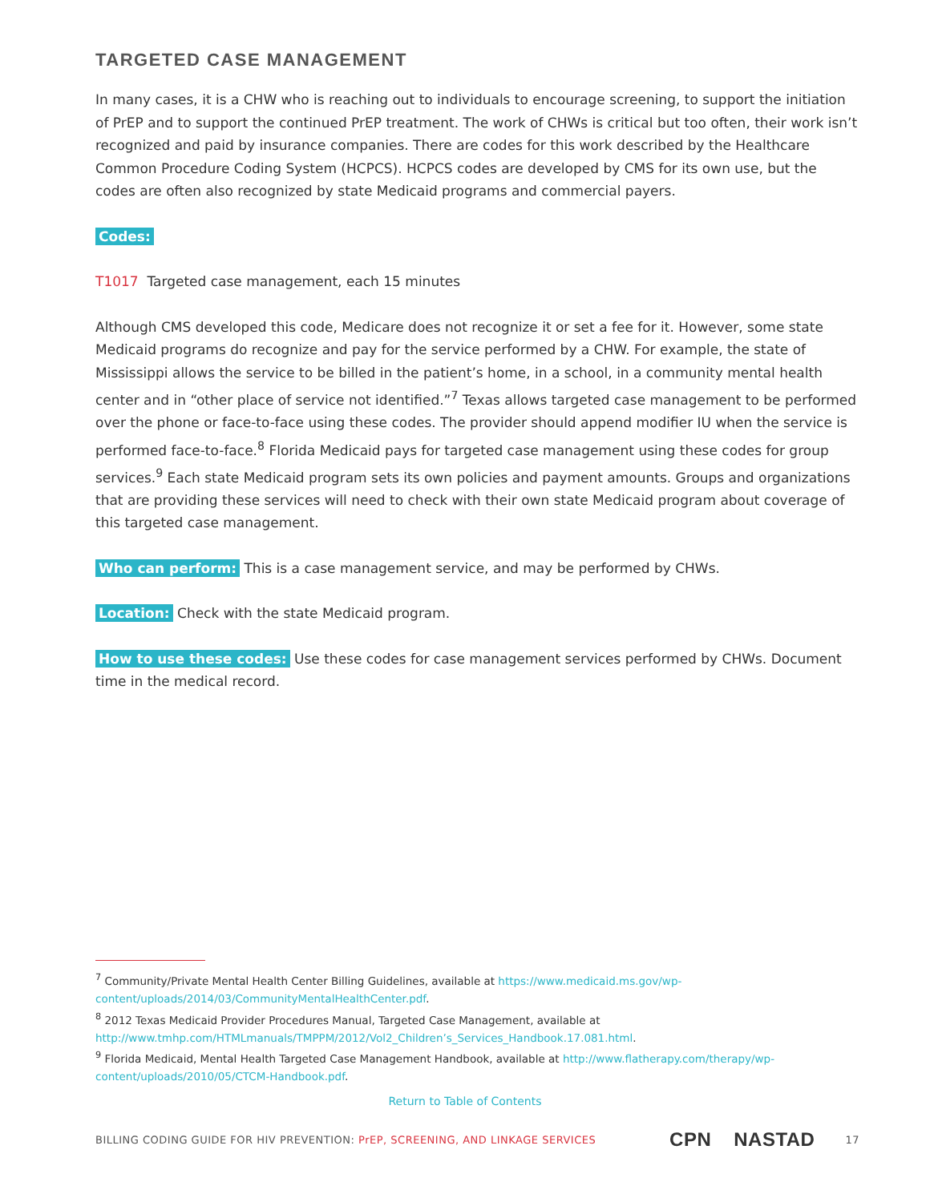TARGETED CASE MANAGEMENT
In many cases, it is a CHW who is reaching out to individuals to encourage screening, to support the initiation of PrEP and to support the continued PrEP treatment. The work of CHWs is critical but too often, their work isn’t recognized and paid by insurance companies. There are codes for this work described by the Healthcare Common Procedure Coding System (HCPCS). HCPCS codes are developed by CMS for its own use, but the codes are often also recognized by state Medicaid programs and commercial payers.
Codes:
T1017 Targeted case management, each 15 minutes
Although CMS developed this code, Medicare does not recognize it or set a fee for it. However, some state Medicaid programs do recognize and pay for the service performed by a CHW. For example, the state of Mississippi allows the service to be billed in the patient’s home, in a school, in a community mental health center and in “other place of service not identified.”<sup>7</sup> Texas allows targeted case management to be performed over the phone or face-to-face using these codes. The provider should append modifier IU when the service is performed face-to-face.<sup>8</sup> Florida Medicaid pays for targeted case management using these codes for group services.<sup>9</sup> Each state Medicaid program sets its own policies and payment amounts. Groups and organizations that are providing these services will need to check with their own state Medicaid program about coverage of this targeted case management.
Who can perform: This is a case management service, and may be performed by CHWs.
Location: Check with the state Medicaid program.
How to use these codes: Use these codes for case management services performed by CHWs. Document time in the medical record.
<sup>7</sup> Community/Private Mental Health Center Billing Guidelines, available at https://www.medicaid.ms.gov/wp-content/uploads/2014/03/CommunityMentalHealthCenter.pdf.
<sup>8</sup> 2012 Texas Medicaid Provider Procedures Manual, Targeted Case Management, available at http://www.tmhp.com/HTMLmanuals/TMPPM/2012/Vol2_Children’s_Services_Handbook.17.081.html.
<sup>9</sup> Florida Medicaid, Mental Health Targeted Case Management Handbook, available at http://www.flatherapy.com/therapy/wp-content/uploads/2010/05/CTCM-Handbook.pdf.
Return to Table of Contents
BILLING CODING GUIDE FOR HIV PREVENTION: PrEP, SCREENING, AND LINKAGE SERVICES CPN NASTAD 17